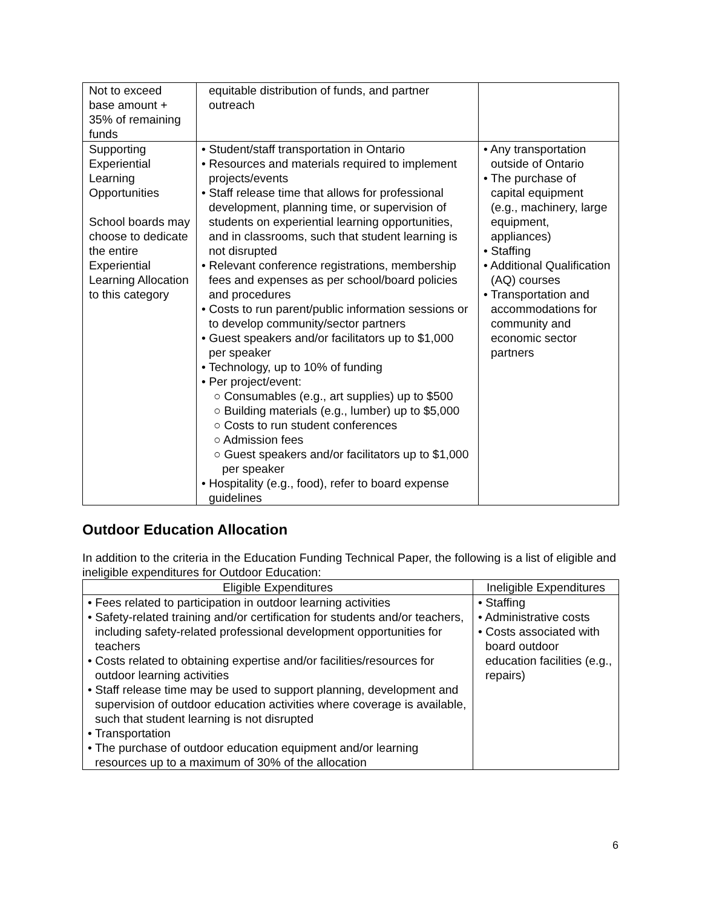| Not to exceed base amount + 35% of remaining funds | equitable distribution of funds, and partner outreach | |
| Supporting Experiential Learning Opportunities School boards may choose to dedicate the entire Experiential Learning Allocation to this category | • Student/staff transportation in Ontario • Resources and materials required to implement projects/events • Staff release time that allows for professional development, planning time, or supervision of students on experiential learning opportunities, and in classrooms, such that student learning is not disrupted • Relevant conference registrations, membership fees and expenses as per school/board policies and procedures • Costs to run parent/public information sessions or to develop community/sector partners • Guest speakers and/or facilitators up to $1,000 per speaker • Technology, up to 10% of funding • Per project/event: ○ Consumables (e.g., art supplies) up to $500 ○ Building materials (e.g., lumber) up to $5,000 ○ Costs to run student conferences ○ Admission fees ○ Guest speakers and/or facilitators up to $1,000 per speaker • Hospitality (e.g., food), refer to board expense guidelines | • Any transportation outside of Ontario • The purchase of capital equipment (e.g., machinery, large equipment, appliances) • Staffing • Additional Qualification (AQ) courses • Transportation and accommodations for community and economic sector partners |
Outdoor Education Allocation
In addition to the criteria in the Education Funding Technical Paper, the following is a list of eligible and ineligible expenditures for Outdoor Education:
| Eligible Expenditures | Ineligible Expenditures |
| --- | --- |
| • Fees related to participation in outdoor learning activities • Safety-related training and/or certification for students and/or teachers, including safety-related professional development opportunities for teachers • Costs related to obtaining expertise and/or facilities/resources for outdoor learning activities • Staff release time may be used to support planning, development and supervision of outdoor education activities where coverage is available, such that student learning is not disrupted • Transportation • The purchase of outdoor education equipment and/or learning resources up to a maximum of 30% of the allocation | • Staffing • Administrative costs • Costs associated with board outdoor education facilities (e.g., repairs) |
6